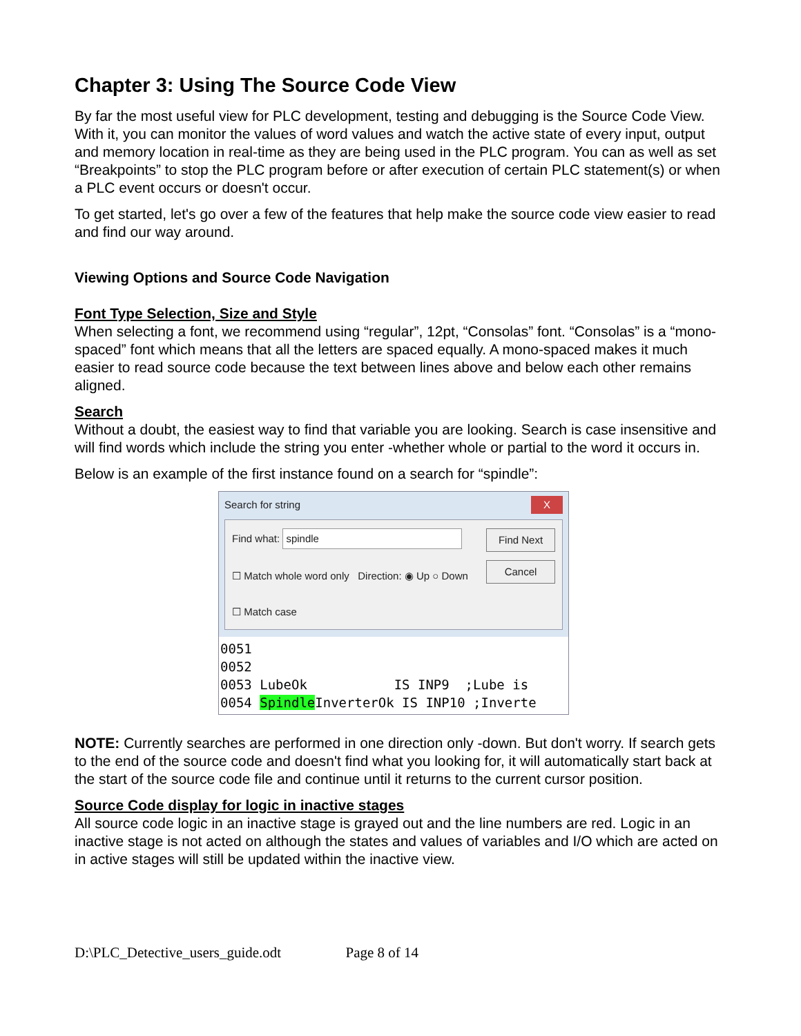Chapter 3: Using The Source Code View
By far the most useful view for PLC development, testing and debugging is the Source Code View. With it, you can monitor the values of word values and watch the active state of every input, output and memory location in real-time as they are being used in the PLC program. You can as well as set “Breakpoints” to stop the PLC program before or after execution of certain PLC statement(s) or when a PLC event occurs or doesn't occur.
To get started, let's go over a few of the features that help make the source code view easier to read and find our way around.
Viewing Options and Source Code Navigation
Font Type Selection, Size and Style
When selecting a font, we recommend using “regular”, 12pt, “Consolas” font. “Consolas” is a “mono-spaced” font which means that all the letters are spaced equally. A mono-spaced makes it much easier to read source code because the text between lines above and below each other remains aligned.
Search
Without a doubt, the easiest way to find that variable you are looking. Search is case insensitive and will find words which include the string you enter -whether whole or partial to the word it occurs in.
Below is an example of the first instance found on a search for “spindle”:
Search for string X
Find what: spindle
☐ Match whole word only Direction: ◉ Up ○ Down
☐ Match case
Find Next
Cancel
0051 0052 0053 LubeOk IS INP9 ;Lube is 0054 Spindle InverterOk IS INP10 ;Inverte
NOTE: Currently searches are performed in one direction only -down. But don't worry. If search gets to the end of the source code and doesn't find what you looking for, it will automatically start back at the start of the source code file and continue until it returns to the current cursor position.
Source Code display for logic in inactive stages
All source code logic in an inactive stage is grayed out and the line numbers are red. Logic in an inactive stage is not acted on although the states and values of variables and I/O which are acted on in active stages will still be updated within the inactive view.
D:\PLC_Detective_users_guide.odt Page 8 of 14